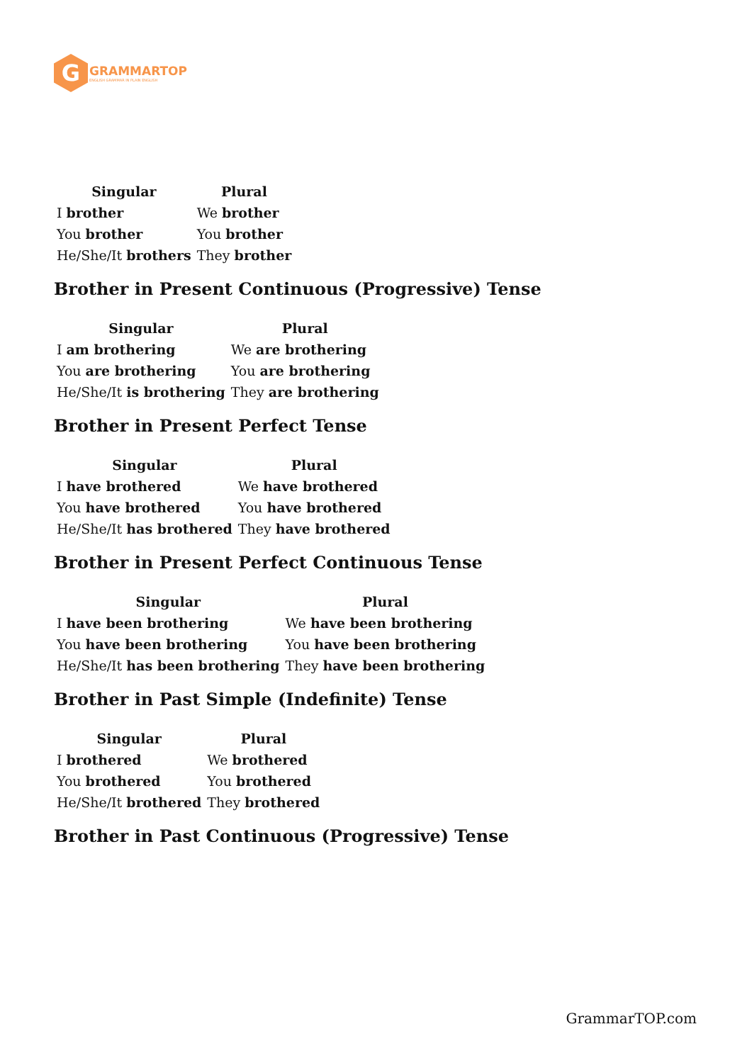G
GRAMMARTOP
ENGLISH GRAMMAR IN PLAIN ENGLISH
| Singular | Plural |
| --- | --- |
| I brother | We brother |
| You brother | You brother |
| He/She/It brothers | They brother |
Brother in Present Continuous (Progressive) Tense
| Singular | Plural |
| --- | --- |
| I am brothering | We are brothering |
| You are brothering | You are brothering |
| He/She/It is brothering | They are brothering |
Brother in Present Perfect Tense
| Singular | Plural |
| --- | --- |
| I have brothered | We have brothered |
| You have brothered | You have brothered |
| He/She/It has brothered | They have brothered |
Brother in Present Perfect Continuous Tense
| Singular | Plural |
| --- | --- |
| I have been brothering | We have been brothering |
| You have been brothering | You have been brothering |
| He/She/It has been brothering | They have been brothering |
Brother in Past Simple (Indefinite) Tense
| Singular | Plural |
| --- | --- |
| I brothered | We brothered |
| You brothered | You brothered |
| He/She/It brothered | They brothered |
Brother in Past Continuous (Progressive) Tense
GrammarTOP.com